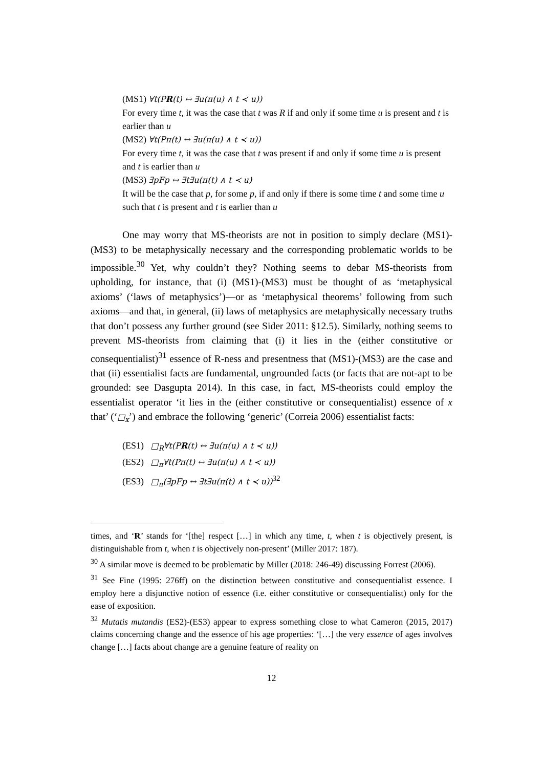(MS1) ∀t(PR(t) ↔ ∃u(π(u) ∧ t ≺ u))
For every time t, it was the case that t was R if and only if some time u is present and t is earlier than u
(MS2) ∀t(Pπ(t) ↔ ∃u(π(u) ∧ t ≺ u))
For every time t, it was the case that t was present if and only if some time u is present and t is earlier than u
(MS3) ∃pFp ↔ ∃t∃u(π(t) ∧ t ≺ u)
It will be the case that p, for some p, if and only if there is some time t and some time u such that t is present and t is earlier than u
One may worry that MS-theorists are not in position to simply declare (MS1)-(MS3) to be metaphysically necessary and the corresponding problematic worlds to be impossible.<sup>30</sup> Yet, why couldn’t they? Nothing seems to debar MS-theorists from upholding, for instance, that (i) (MS1)-(MS3) must be thought of as ‘metaphysical axioms’ (‘laws of metaphysics’)—or as ‘metaphysical theorems’ following from such axioms—and that, in general, (ii) laws of metaphysics are metaphysically necessary truths that don’t possess any further ground (see Sider 2011: §12.5). Similarly, nothing seems to prevent MS-theorists from claiming that (i) it lies in the (either constitutive or consequentialist)<sup>31</sup> essence of R-ness and presentness that (MS1)-(MS3) are the case and that (ii) essentialist facts are fundamental, ungrounded facts (or facts that are not-apt to be grounded: see Dasgupta 2014). In this case, in fact, MS-theorists could employ the essentialist operator ‘it lies in the (either constitutive or consequentialist) essence of x that’ (‘□<sub>x</sub>’) and embrace the following ‘generic’ (Correia 2006) essentialist facts:
(ES1) □<sub>R</sub>∀t(PR(t) ↔ ∃u(π(u) ∧ t ≺ u))
(ES2) □<sub>π</sub>∀t(Pπ(t) ↔ ∃u(π(u) ∧ t ≺ u))
(ES3) □<sub>π</sub>(∃pFp ↔ ∃t∃u(π(t) ∧ t ≺ u))<sup>32</sup>
times, and ‘R’ stands for ‘[the] respect […] in which any time, t, when t is objectively present, is distinguishable from t, when t is objectively non-present’ (Miller 2017: 187).
<sup>30</sup> A similar move is deemed to be problematic by Miller (2018: 246-49) discussing Forrest (2006).
<sup>31</sup> See Fine (1995: 276ff) on the distinction between constitutive and consequentialist essence. I employ here a disjunctive notion of essence (i.e. either constitutive or consequentialist) only for the ease of exposition.
<sup>32</sup> Mutatis mutandis (ES2)-(ES3) appear to express something close to what Cameron (2015, 2017) claims concerning change and the essence of his age properties: ‘[…] the very essence of ages involves change […] facts about change are a genuine feature of reality on
12